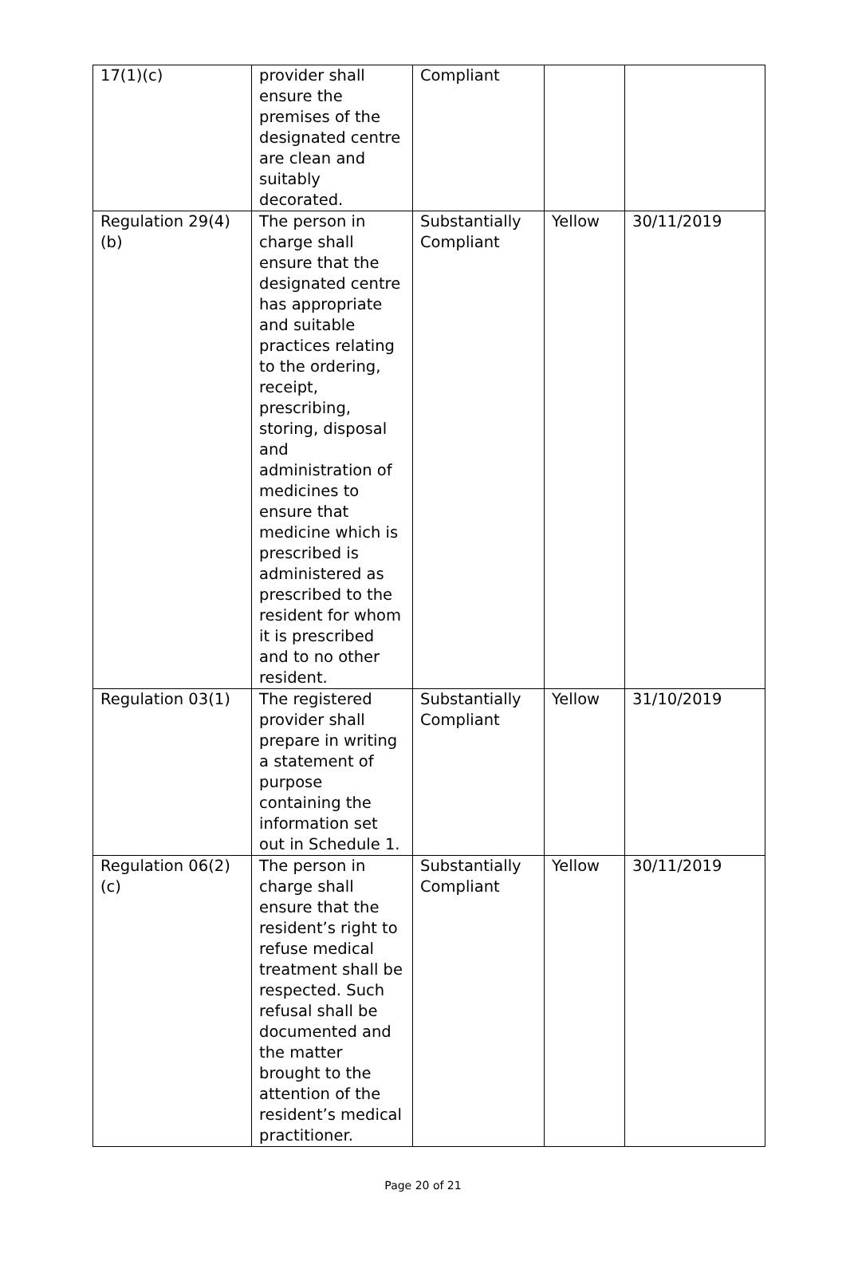| 17(1)(c) | provider shall ensure the premises of the designated centre are clean and suitably decorated. | Compliant | | |
| Regulation 29(4)(b) | The person in charge shall ensure that the designated centre has appropriate and suitable practices relating to the ordering, receipt, prescribing, storing, disposal and administration of medicines to ensure that medicine which is prescribed is administered as prescribed to the resident for whom it is prescribed and to no other resident. | Substantially Compliant | Yellow | 30/11/2019 |
| Regulation 03(1) | The registered provider shall prepare in writing a statement of purpose containing the information set out in Schedule 1. | Substantially Compliant | Yellow | 31/10/2019 |
| Regulation 06(2)(c) | The person in charge shall ensure that the resident’s right to refuse medical treatment shall be respected. Such refusal shall be documented and the matter brought to the attention of the resident’s medical practitioner. | Substantially Compliant | Yellow | 30/11/2019 |
Page 20 of 21